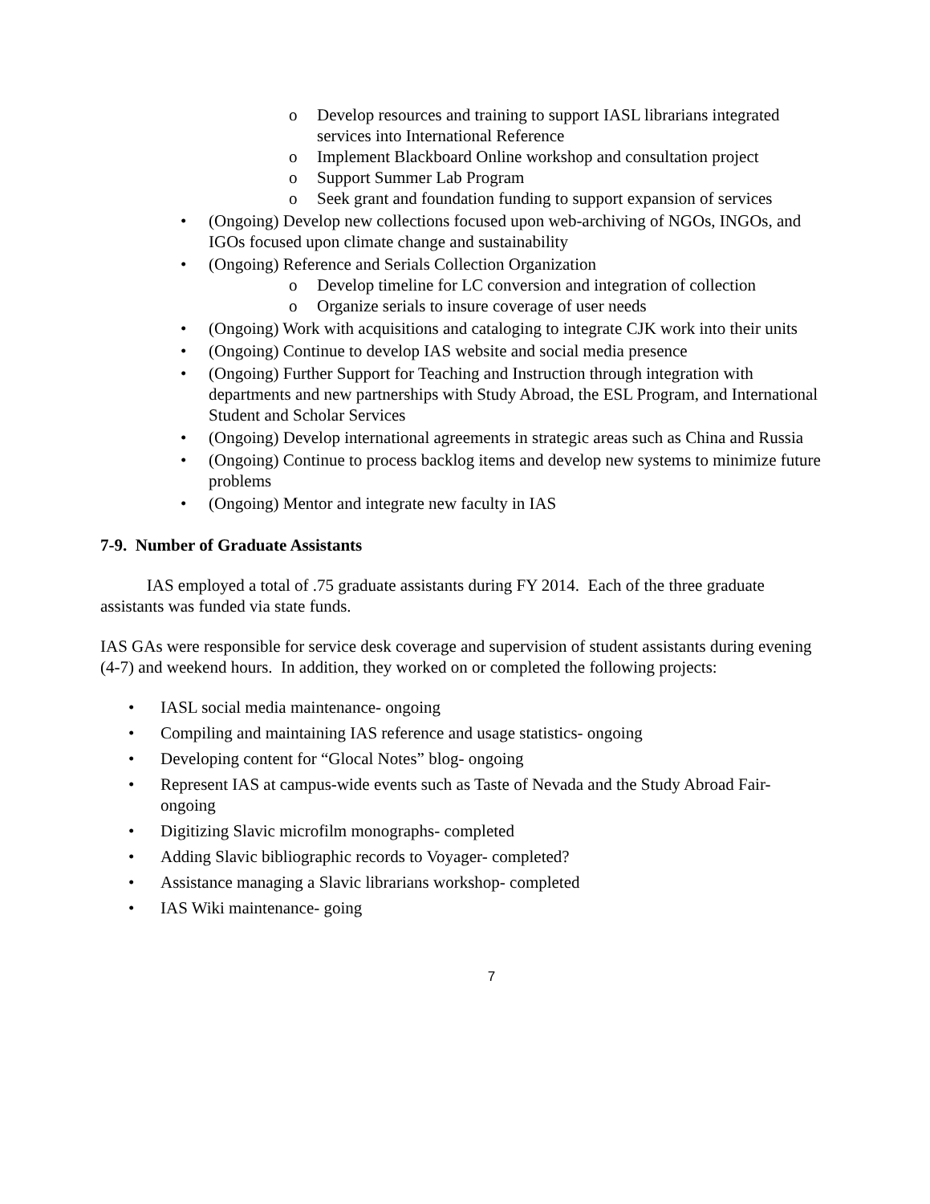o Develop resources and training to support IASL librarians integrated services into International Reference
o Implement Blackboard Online workshop and consultation project
o Support Summer Lab Program
o Seek grant and foundation funding to support expansion of services
• (Ongoing) Develop new collections focused upon web-archiving of NGOs, INGOs, and IGOs focused upon climate change and sustainability
• (Ongoing) Reference and Serials Collection Organization
o Develop timeline for LC conversion and integration of collection
o Organize serials to insure coverage of user needs
• (Ongoing) Work with acquisitions and cataloging to integrate CJK work into their units
• (Ongoing) Continue to develop IAS website and social media presence
• (Ongoing) Further Support for Teaching and Instruction through integration with departments and new partnerships with Study Abroad, the ESL Program, and International Student and Scholar Services
• (Ongoing) Develop international agreements in strategic areas such as China and Russia
• (Ongoing) Continue to process backlog items and develop new systems to minimize future problems
• (Ongoing) Mentor and integrate new faculty in IAS
7-9. Number of Graduate Assistants
IAS employed a total of .75 graduate assistants during FY 2014. Each of the three graduate assistants was funded via state funds.
IAS GAs were responsible for service desk coverage and supervision of student assistants during evening (4-7) and weekend hours. In addition, they worked on or completed the following projects:
• IASL social media maintenance- ongoing
• Compiling and maintaining IAS reference and usage statistics- ongoing
• Developing content for “Glocal Notes” blog- ongoing
• Represent IAS at campus-wide events such as Taste of Nevada and the Study Abroad Fair- ongoing
• Digitizing Slavic microfilm monographs- completed
• Adding Slavic bibliographic records to Voyager- completed?
• Assistance managing a Slavic librarians workshop- completed
• IAS Wiki maintenance- going
7